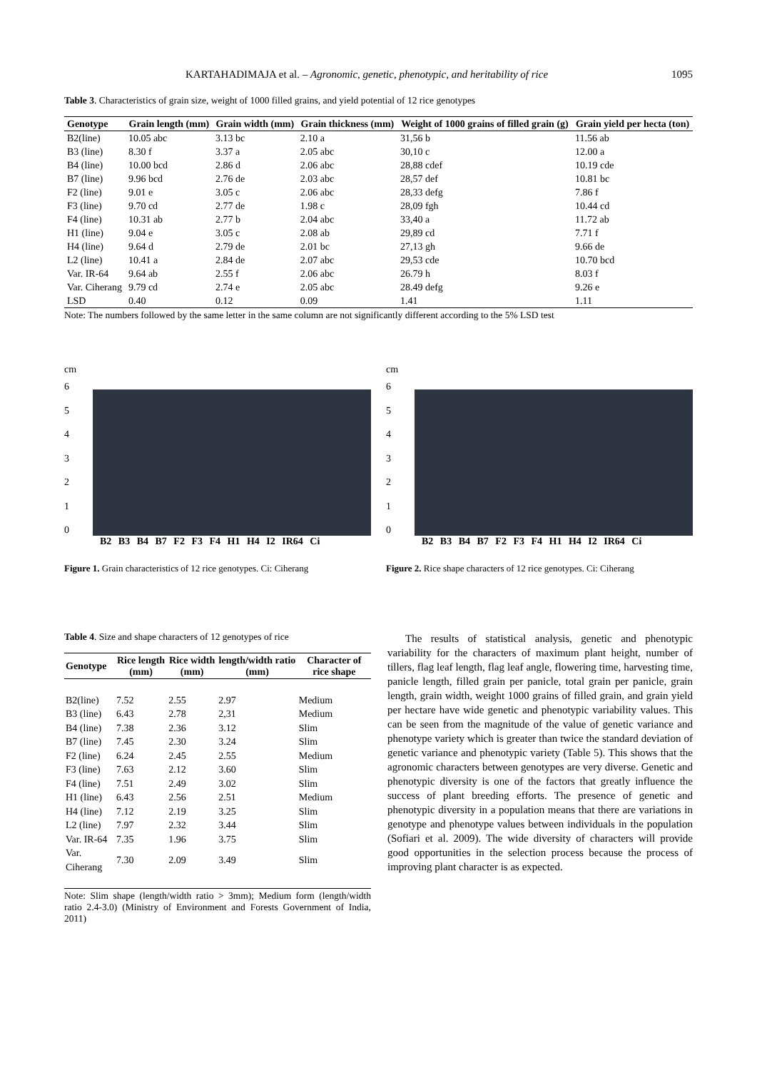KARTAHADIMAJA et al. – Agronomic, genetic, phenotypic, and heritability of rice 1095
Table 3. Characteristics of grain size, weight of 1000 filled grains, and yield potential of 12 rice genotypes
| Genotype | Grain length (mm) | Grain width (mm) | Grain thickness (mm) | Weight of 1000 grains of filled grain (g) | Grain yield per hecta (ton) |
| --- | --- | --- | --- | --- | --- |
| B2(line) | 10.05 abc | 3.13 bc | 2.10 a | 31,56 b | 11.56 ab |
| B3 (line) | 8.30 f | 3.37 a | 2.05 abc | 30,10 c | 12.00 a |
| B4 (line) | 10.00 bcd | 2.86 d | 2.06 abc | 28,88 cdef | 10.19 cde |
| B7 (line) | 9.96 bcd | 2.76 de | 2.03 abc | 28,57 def | 10.81 bc |
| F2 (line) | 9.01 e | 3.05 c | 2.06 abc | 28,33 defg | 7.86 f |
| F3 (line) | 9.70 cd | 2.77 de | 1.98 c | 28,09 fgh | 10.44 cd |
| F4 (line) | 10.31 ab | 2.77 b | 2.04 abc | 33,40 a | 11.72 ab |
| H1 (line) | 9.04 e | 3.05 c | 2.08 ab | 29,89 cd | 7.71 f |
| H4 (line) | 9.64 d | 2.79 de | 2.01 bc | 27,13 gh | 9.66 de |
| L2 (line) | 10.41 a | 2.84 de | 2.07 abc | 29,53 cde | 10.70 bcd |
| Var. IR-64 | 9.64 ab | 2.55 f | 2.06 abc | 26.79 h | 8.03 f |
| Var. Ciherang | 9.79 cd | 2.74 e | 2.05 abc | 28.49 defg | 9.26 e |
| LSD | 0.40 | 0.12 | 0.09 | 1.41 | 1.11 |
Note: The numbers followed by the same letter in the same column are not significantly different according to the 5% LSD test
cm
6543210
B2 B3 B4 B7 F2 F3 F4 H1 H4 I2 IR64 Ci
Figure 1. Grain characteristics of 12 rice genotypes. Ci: Ciherang
cm
6543210
B2 B3 B4 B7 F2 F3 F4 H1 H4 I2 IR64 Ci
Figure 2. Rice shape characters of 12 rice genotypes. Ci: Ciherang
Table 4. Size and shape characters of 12 genotypes of rice
| Genotype | Rice length (mm) | Rice width (mm) | length/width ratio (mm) | Character of rice shape |
| --- | --- | --- | --- | --- |
| B2(line) | 7.52 | 2.55 | 2.97 | Medium |
| B3 (line) | 6.43 | 2.78 | 2,31 | Medium |
| B4 (line) | 7.38 | 2.36 | 3.12 | Slim |
| B7 (line) | 7.45 | 2.30 | 3.24 | Slim |
| F2 (line) | 6.24 | 2.45 | 2.55 | Medium |
| F3 (line) | 7.63 | 2.12 | 3.60 | Slim |
| F4 (line) | 7.51 | 2.49 | 3.02 | Slim |
| H1 (line) | 6.43 | 2.56 | 2.51 | Medium |
| H4 (line) | 7.12 | 2.19 | 3.25 | Slim |
| L2 (line) | 7.97 | 2.32 | 3.44 | Slim |
| Var. IR-64 | 7.35 | 1.96 | 3.75 | Slim |
| Var. Ciherang | 7.30 | 2.09 | 3.49 | Slim |
Note: Slim shape (length/width ratio > 3mm); Medium form (length/width ratio 2.4-3.0) (Ministry of Environment and Forests Government of India, 2011)
The results of statistical analysis, genetic and phenotypic variability for the characters of maximum plant height, number of tillers, flag leaf length, flag leaf angle, flowering time, harvesting time, panicle length, filled grain per panicle, total grain per panicle, grain length, grain width, weight 1000 grains of filled grain, and grain yield per hectare have wide genetic and phenotypic variability values. This can be seen from the magnitude of the value of genetic variance and phenotype variety which is greater than twice the standard deviation of genetic variance and phenotypic variety (Table 5). This shows that the agronomic characters between genotypes are very diverse. Genetic and phenotypic diversity is one of the factors that greatly influence the success of plant breeding efforts. The presence of genetic and phenotypic diversity in a population means that there are variations in genotype and phenotype values between individuals in the population (Sofiari et al. 2009). The wide diversity of characters will provide good opportunities in the selection process because the process of improving plant character is as expected.